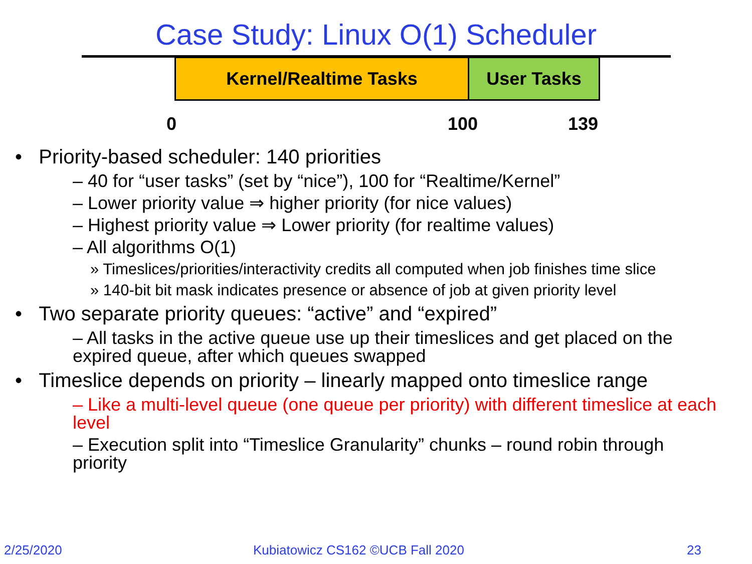Case Study: Linux O(1) Scheduler
Kernel/Realtime Tasks User Tasks
0 100 139
• Priority-based scheduler: 140 priorities
– 40 for “user tasks” (set by “nice”), 100 for “Realtime/Kernel”
– Lower priority value ⇒ higher priority (for nice values)
– Highest priority value ⇒ Lower priority (for realtime values)
– All algorithms O(1)
» Timeslices/priorities/interactivity credits all computed when job finishes time slice
» 140-bit bit mask indicates presence or absence of job at given priority level
• Two separate priority queues: “active” and “expired”
– All tasks in the active queue use up their timeslices and get placed on the expired queue, after which queues swapped
• Timeslice depends on priority – linearly mapped onto timeslice range
– Like a multi-level queue (one queue per priority) with different timeslice at each level
– Execution split into “Timeslice Granularity” chunks – round robin through priority
2/25/2020 Kubiatowicz CS162 ©UCB Fall 2020 23